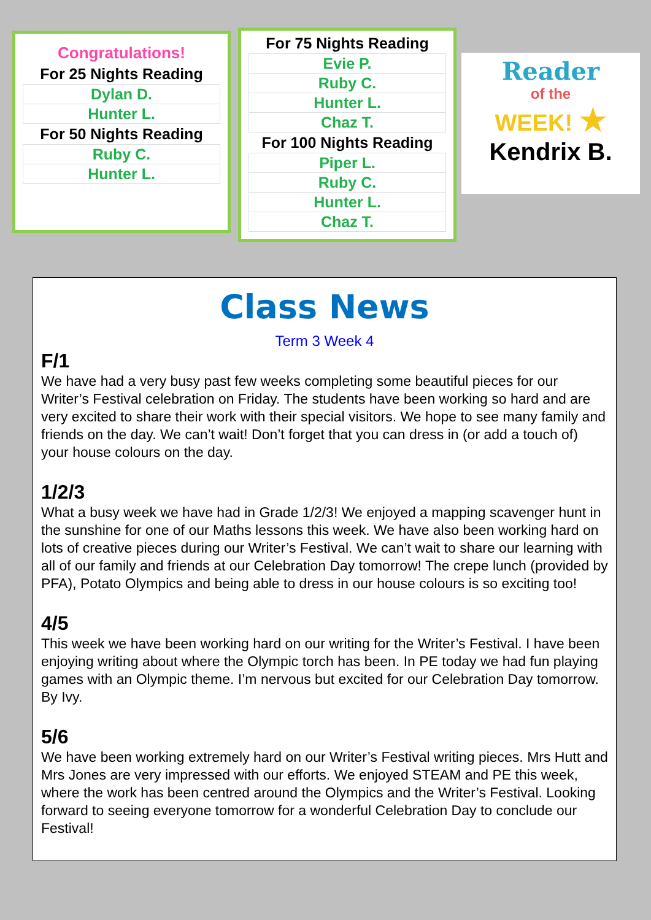Congratulations!
For 25 Nights Reading
| Dylan D. |
| Hunter L. |
For 50 Nights Reading
| Ruby C. |
| Hunter L. |
For 75 Nights Reading
| Evie P. |
| Ruby C. |
| Hunter L. |
| Chaz T. |
For 100 Nights Reading
| Piper L. |
| Ruby C. |
| Hunter L. |
| Chaz T. |
Reader
of the
WEEK! ★
Kendrix B.
Class News
Term 3 Week 4
F/1
We have had a very busy past few weeks completing some beautiful pieces for our Writer’s Festival celebration on Friday. The students have been working so hard and are very excited to share their work with their special visitors. We hope to see many family and friends on the day. We can’t wait! Don’t forget that you can dress in (or add a touch of) your house colours on the day.
1/2/3
What a busy week we have had in Grade 1/2/3! We enjoyed a mapping scavenger hunt in the sunshine for one of our Maths lessons this week. We have also been working hard on lots of creative pieces during our Writer’s Festival. We can’t wait to share our learning with all of our family and friends at our Celebration Day tomorrow! The crepe lunch (provided by PFA), Potato Olympics and being able to dress in our house colours is so exciting too!
4/5
This week we have been working hard on our writing for the Writer’s Festival. I have been enjoying writing about where the Olympic torch has been. In PE today we had fun playing games with an Olympic theme. I’m nervous but excited for our Celebration Day tomorrow. By Ivy.
5/6
We have been working extremely hard on our Writer’s Festival writing pieces. Mrs Hutt and Mrs Jones are very impressed with our efforts. We enjoyed STEAM and PE this week, where the work has been centred around the Olympics and the Writer’s Festival. Looking forward to seeing everyone tomorrow for a wonderful Celebration Day to conclude our Festival!